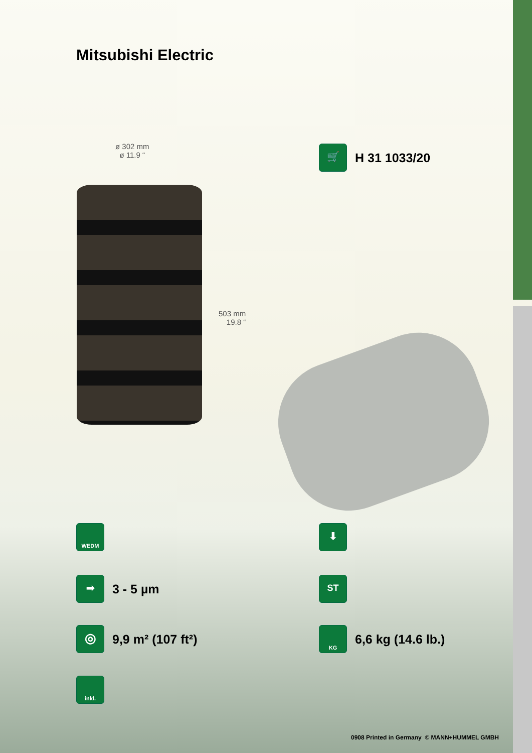Mitsubishi Electric
ø 302 mm
ø 11.9 “
503 mm
19.8 “
🛒
H 31 1033/20
WEDM ⬇
➡
3 - 5 µm
ST
◎
9,9 m² (107 ft²)
KG
6,6 kg (14.6 lb.)
inkl.
0908 Printed in Germany © MANN+HUMMEL GMBH